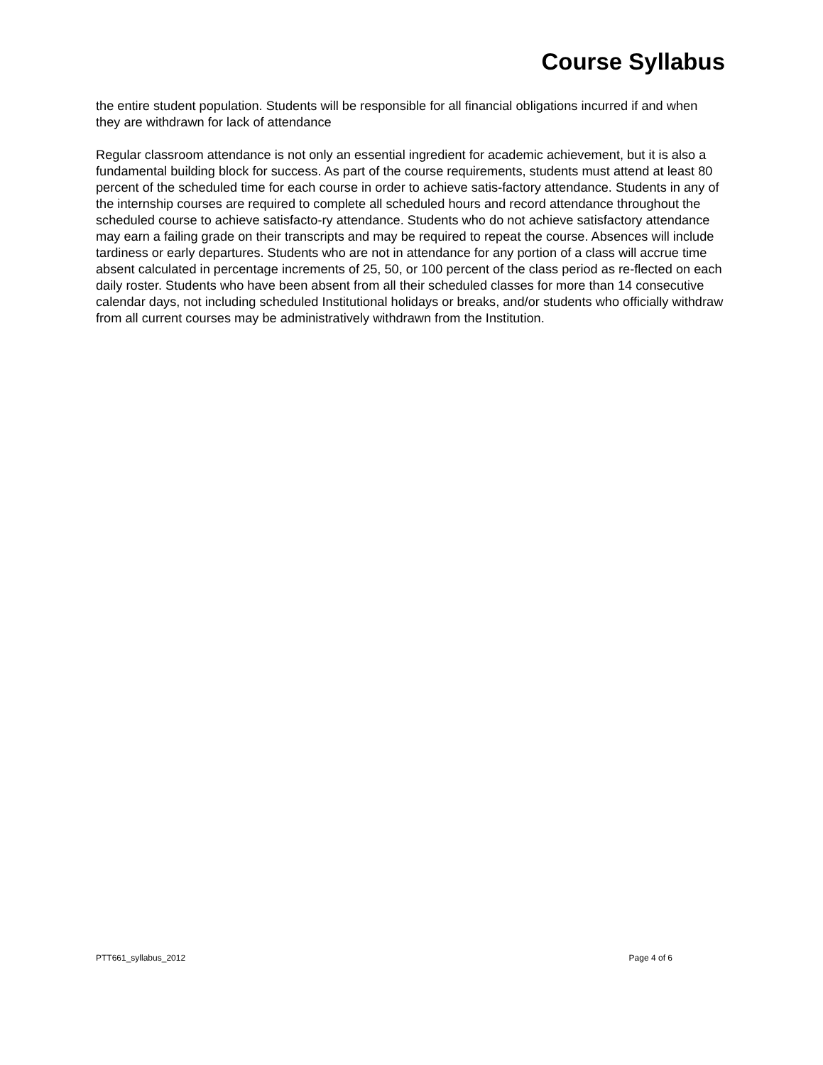Course Syllabus
the entire student population. Students will be responsible for all financial obligations incurred if and when they are withdrawn for lack of attendance
Regular classroom attendance is not only an essential ingredient for academic achievement, but it is also a fundamental building block for success. As part of the course requirements, students must attend at least 80 percent of the scheduled time for each course in order to achieve satis-factory attendance. Students in any of the internship courses are required to complete all scheduled hours and record attendance throughout the scheduled course to achieve satisfacto-ry attendance. Students who do not achieve satisfactory attendance may earn a failing grade on their transcripts and may be required to repeat the course. Absences will include tardiness or early departures. Students who are not in attendance for any portion of a class will accrue time absent calculated in percentage increments of 25, 50, or 100 percent of the class period as re-flected on each daily roster. Students who have been absent from all their scheduled classes for more than 14 consecutive calendar days, not including scheduled Institutional holidays or breaks, and/or students who officially withdraw from all current courses may be administratively withdrawn from the Institution.
PTT661_syllabus_2012 Page 4 of 6